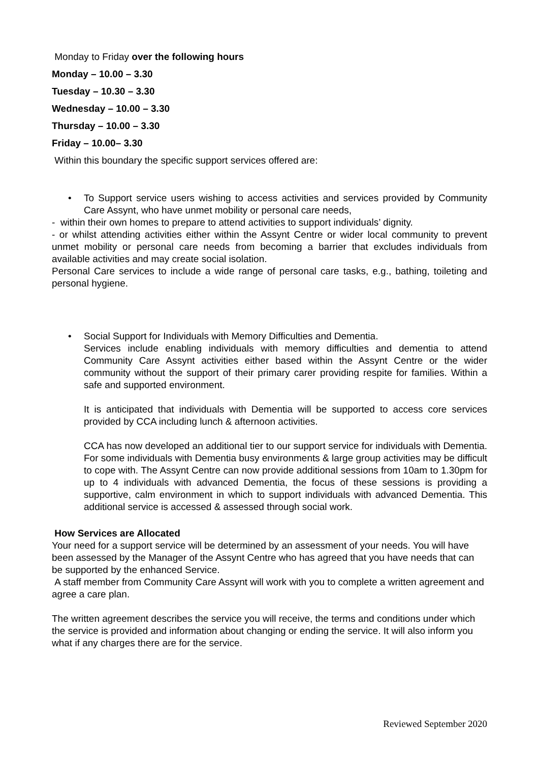Monday to Friday over the following hours
Monday – 10.00 – 3.30
Tuesday – 10.30 – 3.30
Wednesday – 10.00 – 3.30
Thursday – 10.00 – 3.30
Friday – 10.00– 3.30
Within this boundary the specific support services offered are:
• To Support service users wishing to access activities and services provided by Community Care Assynt, who have unmet mobility or personal care needs,
- within their own homes to prepare to attend activities to support individuals’ dignity.
- or whilst attending activities either within the Assynt Centre or wider local community to prevent unmet mobility or personal care needs from becoming a barrier that excludes individuals from available activities and may create social isolation.
Personal Care services to include a wide range of personal care tasks, e.g., bathing, toileting and personal hygiene.
• Social Support for Individuals with Memory Difficulties and Dementia.
Services include enabling individuals with memory difficulties and dementia to attend Community Care Assynt activities either based within the Assynt Centre or the wider community without the support of their primary carer providing respite for families. Within a safe and supported environment.
It is anticipated that individuals with Dementia will be supported to access core services provided by CCA including lunch & afternoon activities.
CCA has now developed an additional tier to our support service for individuals with Dementia. For some individuals with Dementia busy environments & large group activities may be difficult to cope with. The Assynt Centre can now provide additional sessions from 10am to 1.30pm for up to 4 individuals with advanced Dementia, the focus of these sessions is providing a supportive, calm environment in which to support individuals with advanced Dementia. This additional service is accessed & assessed through social work.
How Services are Allocated
Your need for a support service will be determined by an assessment of your needs. You will have been assessed by the Manager of the Assynt Centre who has agreed that you have needs that can be supported by the enhanced Service.
A staff member from Community Care Assynt will work with you to complete a written agreement and agree a care plan.
The written agreement describes the service you will receive, the terms and conditions under which the service is provided and information about changing or ending the service. It will also inform you what if any charges there are for the service.
Reviewed September 2020